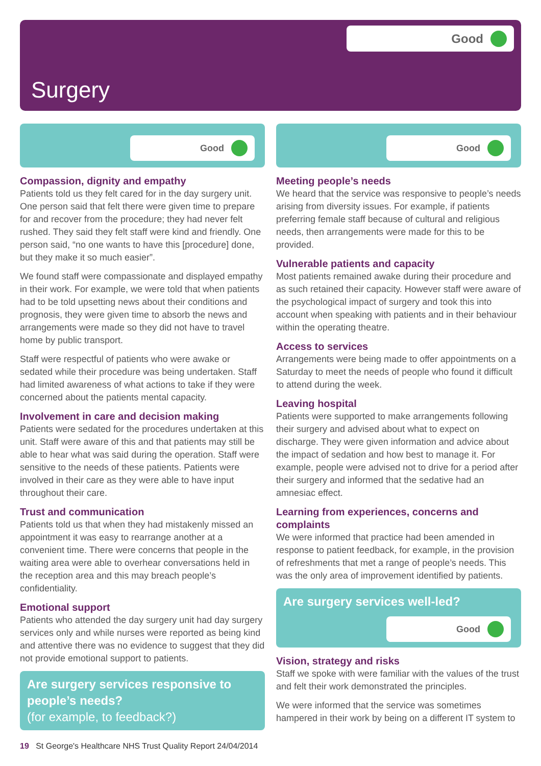Good
Surgery
Good
Compassion, dignity and empathy
Patients told us they felt cared for in the day surgery unit. One person said that felt there were given time to prepare for and recover from the procedure; they had never felt rushed. They said they felt staff were kind and friendly. One person said, “no one wants to have this [procedure] done, but they make it so much easier”.
We found staff were compassionate and displayed empathy in their work. For example, we were told that when patients had to be told upsetting news about their conditions and prognosis, they were given time to absorb the news and arrangements were made so they did not have to travel home by public transport.
Staff were respectful of patients who were awake or sedated while their procedure was being undertaken. Staff had limited awareness of what actions to take if they were concerned about the patients mental capacity.
Involvement in care and decision making
Patients were sedated for the procedures undertaken at this unit. Staff were aware of this and that patients may still be able to hear what was said during the operation. Staff were sensitive to the needs of these patients. Patients were involved in their care as they were able to have input throughout their care.
Trust and communication
Patients told us that when they had mistakenly missed an appointment it was easy to rearrange another at a convenient time. There were concerns that people in the waiting area were able to overhear conversations held in the reception area and this may breach people’s confidentiality.
Emotional support
Patients who attended the day surgery unit had day surgery services only and while nurses were reported as being kind and attentive there was no evidence to suggest that they did not provide emotional support to patients.
Are surgery services responsive to people’s needs?
(for example, to feedback?)
Good
Meeting people’s needs
We heard that the service was responsive to people’s needs arising from diversity issues. For example, if patients preferring female staff because of cultural and religious needs, then arrangements were made for this to be provided.
Vulnerable patients and capacity
Most patients remained awake during their procedure and as such retained their capacity. However staff were aware of the psychological impact of surgery and took this into account when speaking with patients and in their behaviour within the operating theatre.
Access to services
Arrangements were being made to offer appointments on a Saturday to meet the needs of people who found it difficult to attend during the week.
Leaving hospital
Patients were supported to make arrangements following their surgery and advised about what to expect on discharge. They were given information and advice about the impact of sedation and how best to manage it. For example, people were advised not to drive for a period after their surgery and informed that the sedative had an amnesiac effect.
Learning from experiences, concerns and complaints
We were informed that practice had been amended in response to patient feedback, for example, in the provision of refreshments that met a range of people’s needs. This was the only area of improvement identified by patients.
Are surgery services well-led?
Good
Vision, strategy and risks
Staff we spoke with were familiar with the values of the trust and felt their work demonstrated the principles.
We were informed that the service was sometimes hampered in their work by being on a different IT system to
19 St George's Healthcare NHS Trust Quality Report 24/04/2014